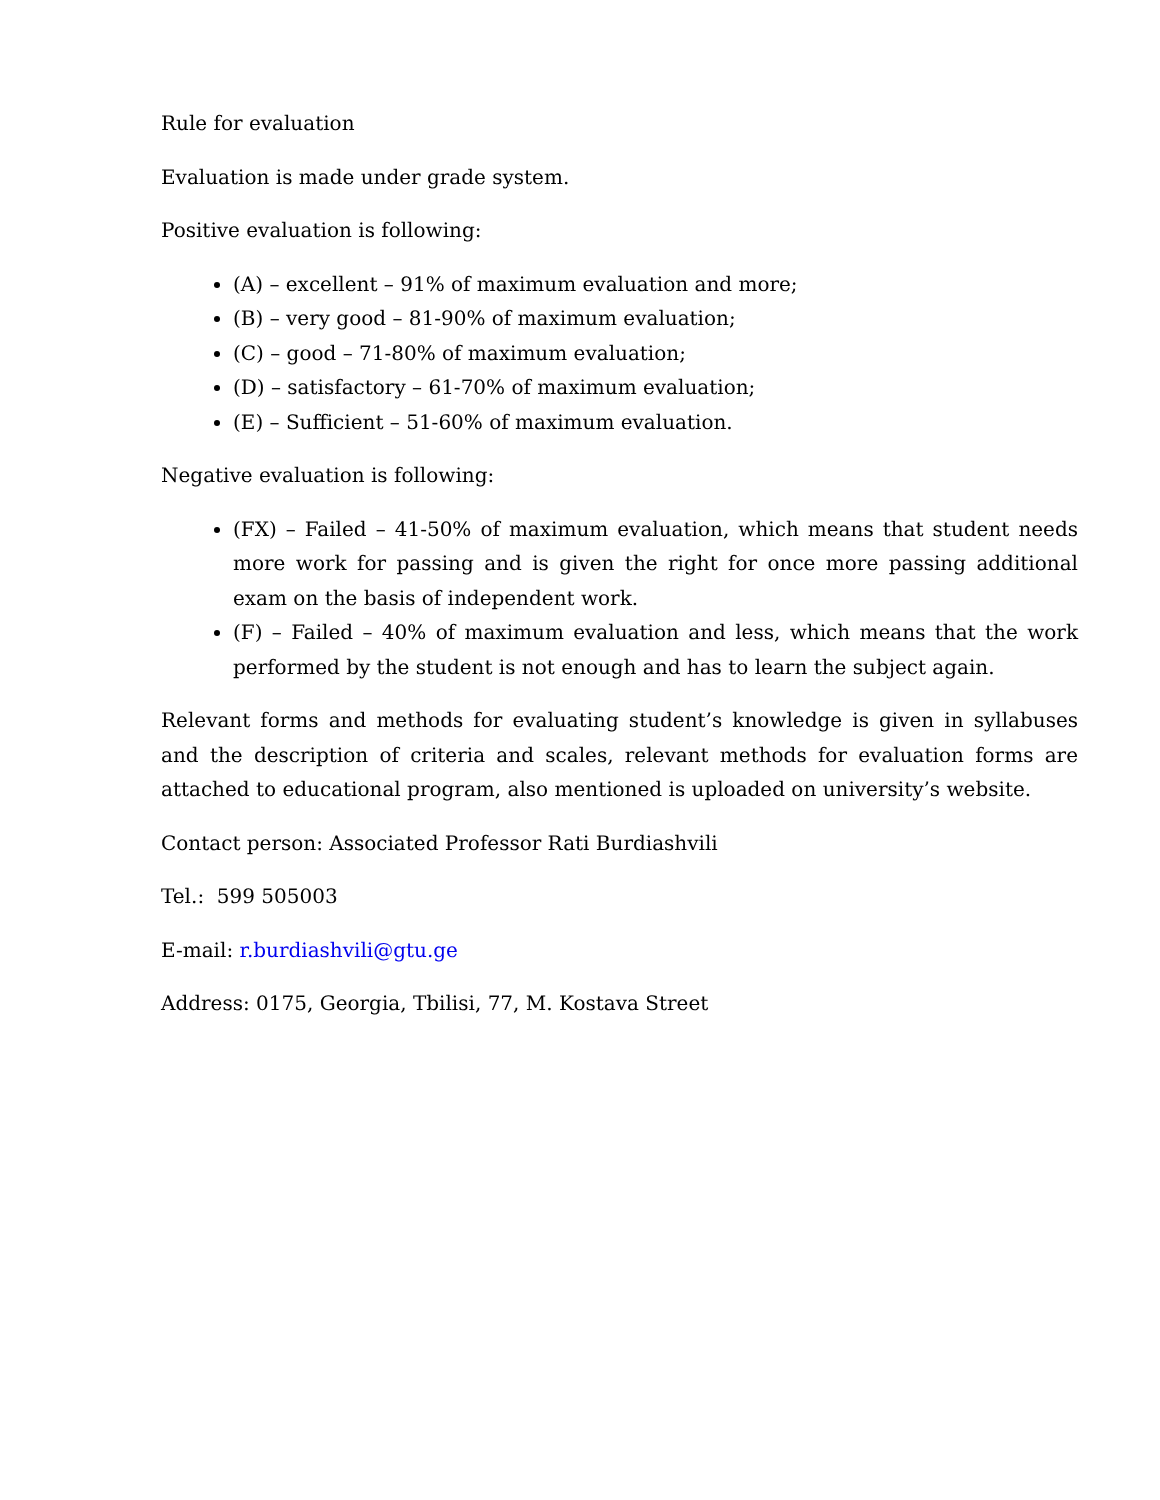Rule for evaluation
Evaluation is made under grade system.
Positive evaluation is following:
(A) – excellent – 91% of maximum evaluation and more;
(B) – very good – 81-90% of maximum evaluation;
(C) – good – 71-80% of maximum evaluation;
(D) – satisfactory – 61-70% of maximum evaluation;
(E) – Sufficient – 51-60% of maximum evaluation.
Negative evaluation is following:
(FX) – Failed – 41-50% of maximum evaluation, which means that student needs more work for passing and is given the right for once more passing additional exam on the basis of independent work.
(F) – Failed – 40% of maximum evaluation and less, which means that the work performed by the student is not enough and has to learn the subject again.
Relevant forms and methods for evaluating student’s knowledge is given in syllabuses and the description of criteria and scales, relevant methods for evaluation forms are attached to educational program, also mentioned is uploaded on university’s website.
Contact person: Associated Professor Rati Burdiashvili
Tel.: 599 505003
E-mail: r.burdiashvili@gtu.ge
Address: 0175, Georgia, Tbilisi, 77, M. Kostava Street